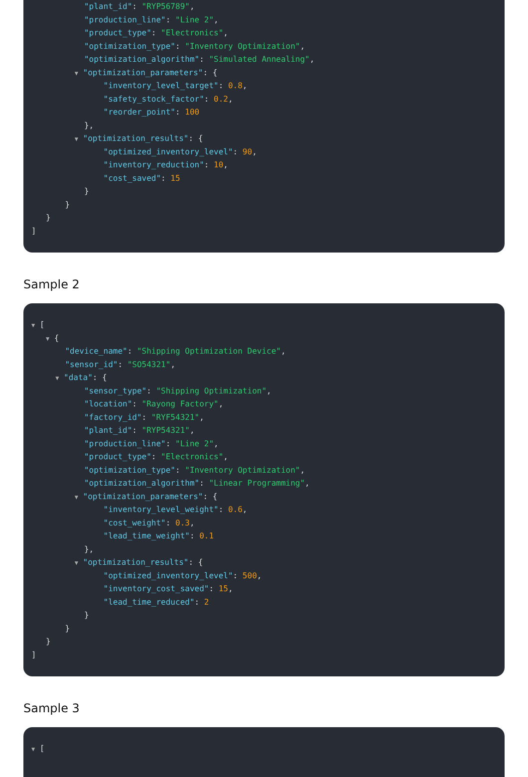"plant_id": "RYP56789",
"production_line": "Line 2",
"product_type": "Electronics",
"optimization_type": "Inventory Optimization",
"optimization_algorithm": "Simulated Annealing",
▼ "optimization_parameters": {
"inventory_level_target": 0.8,
"safety_stock_factor": 0.2,
"reorder_point": 100
},
▼ "optimization_results": {
"optimized_inventory_level": 90,
"inventory_reduction": 10,
"cost_saved": 15
}
}
}
]
Sample 2
▼ [
▼ {
"device_name": "Shipping Optimization Device",
"sensor_id": "SO54321",
▼ "data": {
"sensor_type": "Shipping Optimization",
"location": "Rayong Factory",
"factory_id": "RYF54321",
"plant_id": "RYP54321",
"production_line": "Line 2",
"product_type": "Electronics",
"optimization_type": "Inventory Optimization",
"optimization_algorithm": "Linear Programming",
▼ "optimization_parameters": {
"inventory_level_weight": 0.6,
"cost_weight": 0.3,
"lead_time_weight": 0.1
},
▼ "optimization_results": {
"optimized_inventory_level": 500,
"inventory_cost_saved": 15,
"lead_time_reduced": 2
}
}
}
]
Sample 3
▼ [